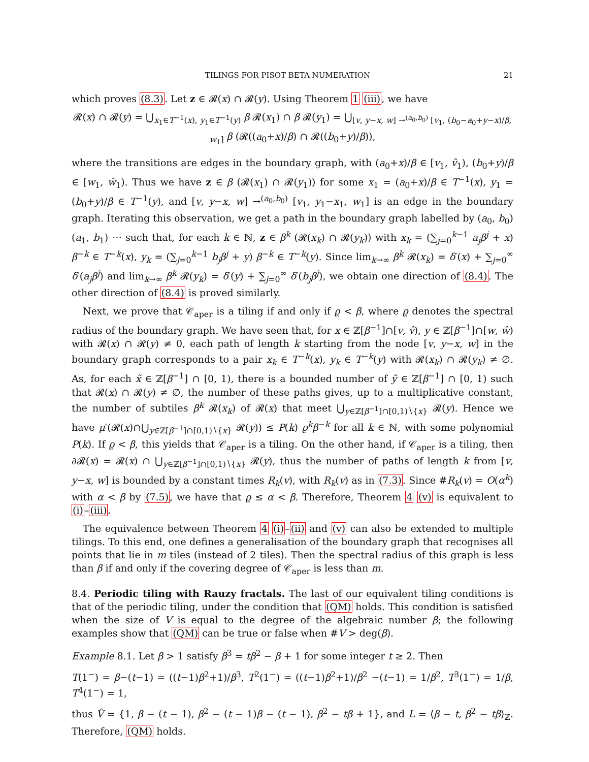TILINGS FOR PISOT BETA NUMERATION 21
which proves (8.3). Let z ∈ 𝓡(x) ∩ 𝓡(y). Using Theorem 1 (iii), we have
𝓡(x) ∩ 𝓡(y) = ⋃<sub>x<sub>1</sub>∈T<sup>−1</sup>(x), y<sub>1</sub>∈T<sup>−1</sup>(y)</sub> β 𝓡(x<sub>1</sub>) ∩ β 𝓡(y<sub>1</sub>) = ⋃<sub>[v, y−x, w] →<sup>(a<sub>0</sub>,b<sub>0</sub>)</sup> [v<sub>1</sub>, (b<sub>0</sub>−a<sub>0</sub>+y−x)/β, w<sub>1</sub>]</sub> β (𝓡((a<sub>0</sub>+x)/β) ∩ 𝓡((b<sub>0</sub>+y)/β)),
where the transitions are edges in the boundary graph, with (a<sub>0</sub>+x)/β ∈ [v<sub>1</sub>, v̂<sub>1</sub>), (b<sub>0</sub>+y)/β ∈ [w<sub>1</sub>, ŵ<sub>1</sub>). Thus we have z ∈ β (𝓡(x<sub>1</sub>) ∩ 𝓡(y<sub>1</sub>)) for some x<sub>1</sub> = (a<sub>0</sub>+x)/β ∈ T<sup>−1</sup>(x), y<sub>1</sub> = (b<sub>0</sub>+y)/β ∈ T<sup>−1</sup>(y), and [v, y−x, w] →<sup>(a<sub>0</sub>,b<sub>0</sub>)</sup> [v<sub>1</sub>, y<sub>1</sub>−x<sub>1</sub>, w<sub>1</sub>] is an edge in the boundary graph. Iterating this observation, we get a path in the boundary graph labelled by (a<sub>0</sub>, b<sub>0</sub>)(a<sub>1</sub>, b<sub>1</sub>) ⋯ such that, for each k ∈ ℕ, z ∈ β<sup>k</sup> (𝓡(x<sub>k</sub>) ∩ 𝓡(y<sub>k</sub>)) with x<sub>k</sub> = (∑<sub>j=0</sub><sup>k−1</sup> a<sub>j</sub>β<sup>j</sup> + x) β<sup>−k</sup> ∈ T<sup>−k</sup>(x), y<sub>k</sub> = (∑<sub>j=0</sub><sup>k−1</sup> b<sub>j</sub>β<sup>j</sup> + y) β<sup>−k</sup> ∈ T<sup>−k</sup>(y). Since lim<sub>k→∞</sub> β<sup>k</sup> 𝓡(x<sub>k</sub>) = δ′(x) + ∑<sub>j=0</sub><sup>∞</sup> δ′(a<sub>j</sub>β<sup>j</sup>) and lim<sub>k→∞</sub> β<sup>k</sup> 𝓡(y<sub>k</sub>) = δ′(y) + ∑<sub>j=0</sub><sup>∞</sup> δ′(b<sub>j</sub>β<sup>j</sup>), we obtain one direction of (8.4). The other direction of (8.4) is proved similarly.
Next, we prove that 𝒞<sub>aper</sub> is a tiling if and only if ϱ < β, where ϱ denotes the spectral radius of the boundary graph. We have seen that, for x ∈ ℤ[β<sup>−1</sup>]∩[v, v̂), y ∈ ℤ[β<sup>−1</sup>]∩[w, ŵ) with 𝓡(x) ∩ 𝓡(y) ≠ 0, each path of length k starting from the node [v, y−x, w] in the boundary graph corresponds to a pair x<sub>k</sub> ∈ T<sup>−k</sup>(x), y<sub>k</sub> ∈ T<sup>−k</sup>(y) with 𝓡(x<sub>k</sub>) ∩ 𝓡(y<sub>k</sub>) ≠ ∅. As, for each x̃ ∈ ℤ[β<sup>−1</sup>] ∩ [0, 1), there is a bounded number of ỹ ∈ ℤ[β<sup>−1</sup>] ∩ [0, 1) such that 𝓡(x) ∩ 𝓡(y) ≠ ∅, the number of these paths gives, up to a multiplicative constant, the number of subtiles β<sup>k</sup> 𝓡(x<sub>k</sub>) of 𝓡(x) that meet ⋃<sub>y∈ℤ[β<sup>−1</sup>]∩[0,1)∖{x}</sub> 𝓡(y). Hence we have μ′(𝓡(x)∩⋃<sub>y∈ℤ[β<sup>−1</sup>]∩[0,1)∖{x}</sub> 𝓡(y)) ≤ P(k) ϱ<sup>k</sup>β<sup>−k</sup> for all k ∈ ℕ, with some polynomial P(k). If ϱ < β, this yields that 𝒞<sub>aper</sub> is a tiling. On the other hand, if 𝒞<sub>aper</sub> is a tiling, then ∂𝓡(x) = 𝓡(x) ∩ ⋃<sub>y∈ℤ[β<sup>−1</sup>]∩[0,1)∖{x}</sub> 𝓡(y), thus the number of paths of length k from [v, y−x, w] is bounded by a constant times R<sub>k</sub>(v), with R<sub>k</sub>(v) as in (7.3). Since #R<sub>k</sub>(v) = O(α<sup>k</sup>) with α < β by (7.5), we have that ϱ ≤ α < β. Therefore, Theorem 4 (v) is equivalent to (i)–(iii).
The equivalence between Theorem 4 (i)–(ii) and (v) can also be extended to multiple tilings. To this end, one defines a generalisation of the boundary graph that recognises all points that lie in m tiles (instead of 2 tiles). Then the spectral radius of this graph is less than β if and only if the covering degree of 𝒞<sub>aper</sub> is less than m.
8.4. Periodic tiling with Rauzy fractals. The last of our equivalent tiling conditions is that of the periodic tiling, under the condition that (QM) holds. This condition is satisfied when the size of V is equal to the degree of the algebraic number β; the following examples show that (QM) can be true or false when #V > deg(β).
Example 8.1. Let β > 1 satisfy β<sup>3</sup> = tβ<sup>2</sup> − β + 1 for some integer t ≥ 2. Then
T(1<sup>−</sup>) = β−(t−1) = ((t−1)β<sup>2</sup>+1)/β<sup>3</sup>, T<sup>2</sup>(1<sup>−</sup>) = ((t−1)β<sup>2</sup>+1)/β<sup>2</sup> −(t−1) = 1/β<sup>2</sup>, T<sup>3</sup>(1<sup>−</sup>) = 1/β, T<sup>4</sup>(1<sup>−</sup>) = 1,
thus V̂ = {1, β − (t − 1), β<sup>2</sup> − (t − 1)β − (t − 1), β<sup>2</sup> − tβ + 1}, and L = ⟨β − t, β<sup>2</sup> − tβ⟩<sub>ℤ</sub>. Therefore, (QM) holds.